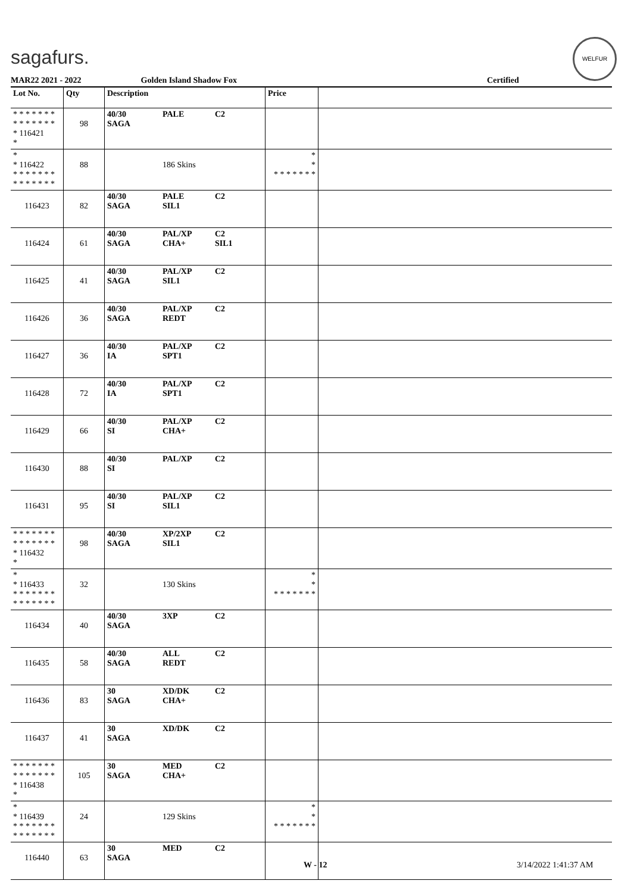sagafurs.
WELFUR
MAR22 2021 - 2022 Golden Island Shadow Fox Certified
| Lot No. | Qty | Description | | | Price | |
| --- | --- | --- | --- | --- | --- | --- |
| * * * * * * * * * * * * * * * 116421 * | 98 | 40/30 SAGA | PALE | C2 | | |
| * * 116422 * * * * * * * * * * * * * * | 88 | | 186 Skins | | * * * * * * * * * | |
| 116423 | 82 | 40/30 SAGA | PALE SIL1 | C2 | | |
| 116424 | 61 | 40/30 SAGA | PAL/XP CHA+ | C2 SIL1 | | |
| 116425 | 41 | 40/30 SAGA | PAL/XP SIL1 | C2 | | |
| 116426 | 36 | 40/30 SAGA | PAL/XP REDT | C2 | | |
| 116427 | 36 | 40/30 IA | PAL/XP SPT1 | C2 | | |
| 116428 | 72 | 40/30 IA | PAL/XP SPT1 | C2 | | |
| 116429 | 66 | 40/30 SI | PAL/XP CHA+ | C2 | | |
| 116430 | 88 | 40/30 SI | PAL/XP | C2 | | |
| 116431 | 95 | 40/30 SI | PAL/XP SIL1 | C2 | | |
| * * * * * * * * * * * * * * * 116432 * | 98 | 40/30 SAGA | XP/2XP SIL1 | C2 | | |
| * * 116433 * * * * * * * * * * * * * * | 32 | | 130 Skins | | * * * * * * * * * | |
| 116434 | 40 | 40/30 SAGA | 3XP | C2 | | |
| 116435 | 58 | 40/30 SAGA | ALL REDT | C2 | | |
| 116436 | 83 | 30 SAGA | XD/DK CHA+ | C2 | | |
| 116437 | 41 | 30 SAGA | XD/DK | C2 | | |
| * * * * * * * * * * * * * * * 116438 * | 105 | 30 SAGA | MED CHA+ | C2 | | |
| * * 116439 * * * * * * * * * * * * * * | 24 | | 129 Skins | | * * * * * * * * * | |
| 116440 | 63 | 30 SAGA | MED | C2 | | |
W - 12 3/14/2022 1:41:37 AM